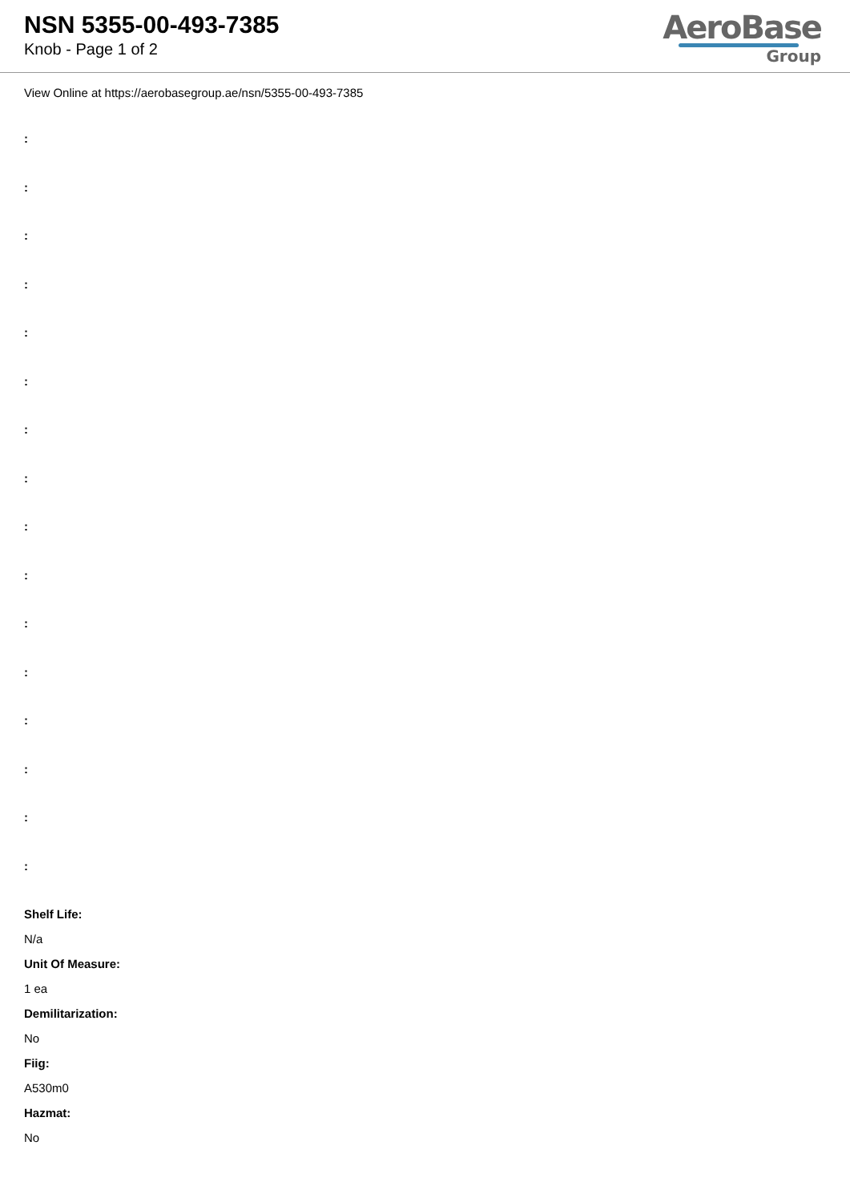NSN 5355-00-493-7385
Knob - Page 1 of 2
AeroBase
Group
View Online at https://aerobasegroup.ae/nsn/5355-00-493-7385
:
:
:
:
:
:
:
:
:
:
:
:
:
:
:
:
Shelf Life:
N/a
Unit Of Measure:
1 ea
Demilitarization:
No
Fiig:
A530m0
Hazmat:
No